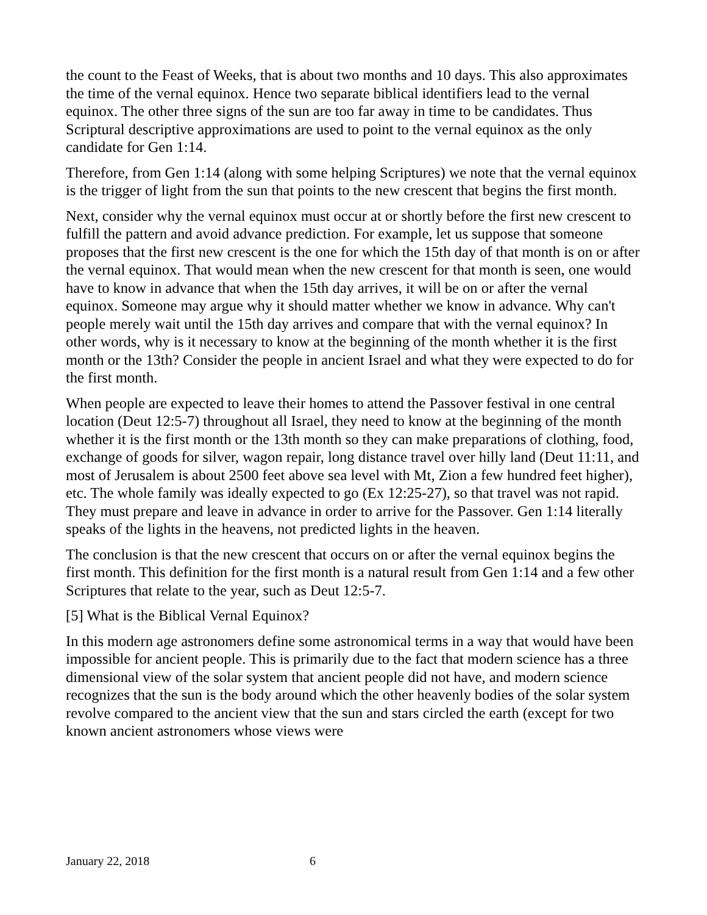the count to the Feast of Weeks, that is about two months and 10 days. This also approximates the time of the vernal equinox. Hence two separate biblical identifiers lead to the vernal equinox. The other three signs of the sun are too far away in time to be candidates. Thus Scriptural descriptive approximations are used to point to the vernal equinox as the only candidate for Gen 1:14.
Therefore, from Gen 1:14 (along with some helping Scriptures) we note that the vernal equinox is the trigger of light from the sun that points to the new crescent that begins the first month.
Next, consider why the vernal equinox must occur at or shortly before the first new crescent to fulfill the pattern and avoid advance prediction. For example, let us suppose that someone proposes that the first new crescent is the one for which the 15th day of that month is on or after the vernal equinox. That would mean when the new crescent for that month is seen, one would have to know in advance that when the 15th day arrives, it will be on or after the vernal equinox. Someone may argue why it should matter whether we know in advance. Why can't people merely wait until the 15th day arrives and compare that with the vernal equinox? In other words, why is it necessary to know at the beginning of the month whether it is the first month or the 13th? Consider the people in ancient Israel and what they were expected to do for the first month.
When people are expected to leave their homes to attend the Passover festival in one central location (Deut 12:5-7) throughout all Israel, they need to know at the beginning of the month whether it is the first month or the 13th month so they can make preparations of clothing, food, exchange of goods for silver, wagon repair, long distance travel over hilly land (Deut 11:11, and most of Jerusalem is about 2500 feet above sea level with Mt, Zion a few hundred feet higher), etc. The whole family was ideally expected to go (Ex 12:25-27), so that travel was not rapid. They must prepare and leave in advance in order to arrive for the Passover. Gen 1:14 literally speaks of the lights in the heavens, not predicted lights in the heaven.
The conclusion is that the new crescent that occurs on or after the vernal equinox begins the first month. This definition for the first month is a natural result from Gen 1:14 and a few other Scriptures that relate to the year, such as Deut 12:5-7.
[5] What is the Biblical Vernal Equinox?
In this modern age astronomers define some astronomical terms in a way that would have been impossible for ancient people. This is primarily due to the fact that modern science has a three dimensional view of the solar system that ancient people did not have, and modern science recognizes that the sun is the body around which the other heavenly bodies of the solar system revolve compared to the ancient view that the sun and stars circled the earth (except for two known ancient astronomers whose views were
January 22, 2018 6